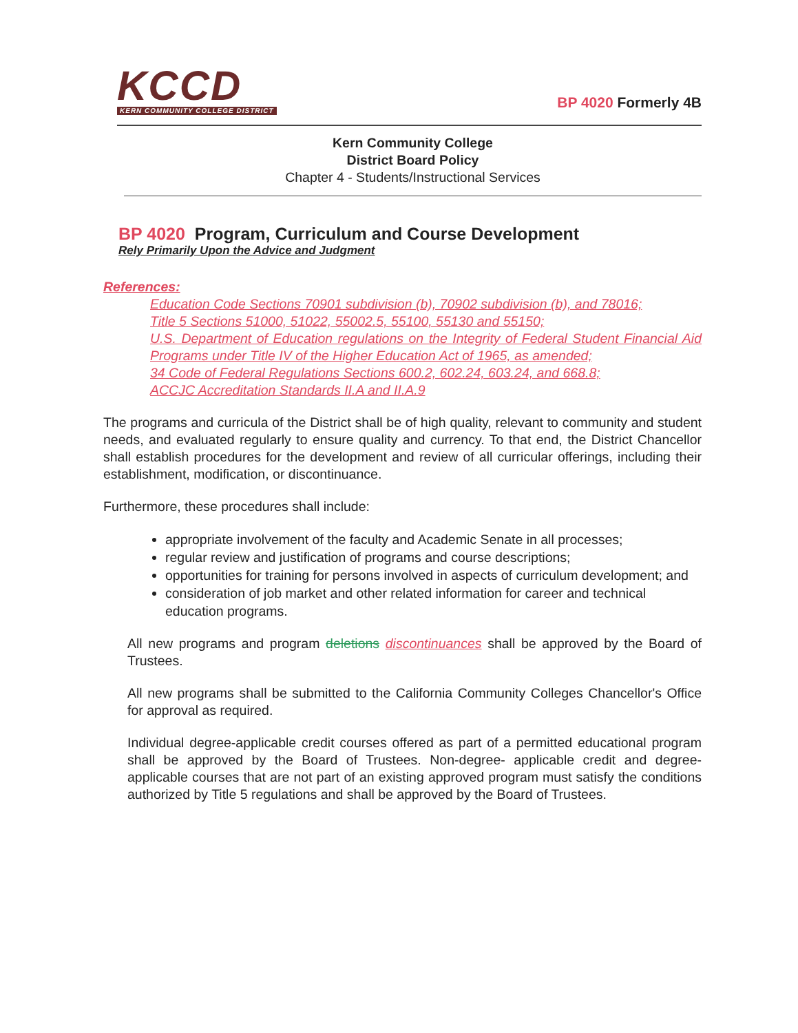KCCD
KERN COMMUNITY COLLEGE DISTRICT
BP 4020 Formerly 4B
Kern Community College
District Board Policy
Chapter 4 - Students/Instructional Services
BP 4020 Program, Curriculum and Course Development
Rely Primarily Upon the Advice and Judgment
References:
Education Code Sections 70901 subdivision (b), 70902 subdivision (b), and 78016;
Title 5 Sections 51000, 51022, 55002.5, 55100, 55130 and 55150;
U.S. Department of Education regulations on the Integrity of Federal Student Financial Aid Programs under Title IV of the Higher Education Act of 1965, as amended;
34 Code of Federal Regulations Sections 600.2, 602.24, 603.24, and 668.8;
ACCJC Accreditation Standards II.A and II.A.9
The programs and curricula of the District shall be of high quality, relevant to community and student needs, and evaluated regularly to ensure quality and currency. To that end, the District Chancellor shall establish procedures for the development and review of all curricular offerings, including their establishment, modification, or discontinuance.
Furthermore, these procedures shall include:
appropriate involvement of the faculty and Academic Senate in all processes;
regular review and justification of programs and course descriptions;
opportunities for training for persons involved in aspects of curriculum development; and
consideration of job market and other related information for career and technical education programs.
All new programs and program deletions discontinuances shall be approved by the Board of Trustees.
All new programs shall be submitted to the California Community Colleges Chancellor's Office for approval as required.
Individual degree-applicable credit courses offered as part of a permitted educational program shall be approved by the Board of Trustees. Non-degree- applicable credit and degree-applicable courses that are not part of an existing approved program must satisfy the conditions authorized by Title 5 regulations and shall be approved by the Board of Trustees.